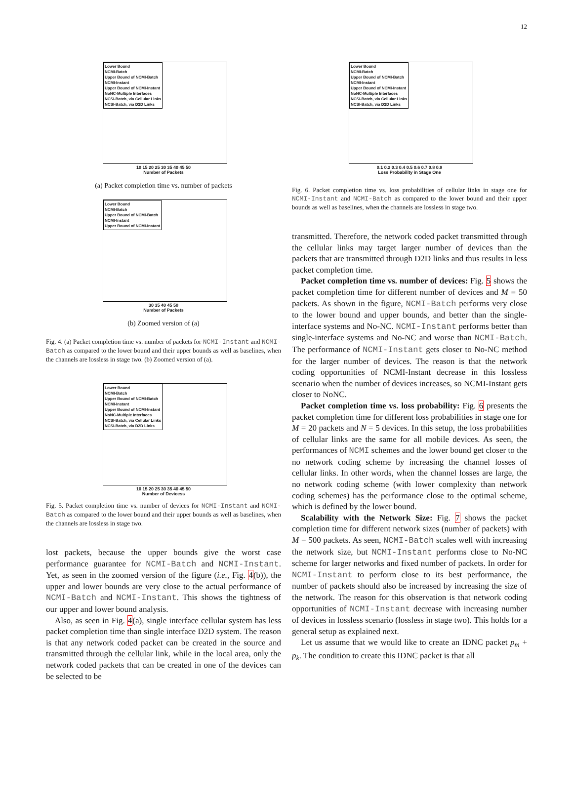12
Lower Bound
NCMI-Batch
Upper Bound of NCMI-Batch
NCMI-Instant
Upper Bound of NCMI-Instant
NoNC-Multiple Interfaces
NCSI-Batch, via Cellular Links
NCSI-Batch, via D2D Links
10 15 20 25 30 35 40 45 50
Number of Packets
(a) Packet completion time vs. number of packets
Lower Bound
NCMI-Batch
Upper Bound of NCMI-Batch
NCMI-Instant
Upper Bound of NCMI-Instant
30 35 40 45 50
Number of Packets
(b) Zoomed version of (a)
Fig. 4. (a) Packet completion time vs. number of packets for NCMI-Instant and NCMI-Batch as compared to the lower bound and their upper bounds as well as baselines, when the channels are lossless in stage two. (b) Zoomed version of (a).
Lower Bound
NCMI-Batch
Upper Bound of NCMI-Batch
NCMI-Instant
Upper Bound of NCMI-Instant
NoNC-Multiple Interfaces
NCSI-Batch, via Cellular Links
NCSI-Batch, via D2D Links
10 15 20 25 30 35 40 45 50
Number of Devicess
Fig. 5. Packet completion time vs. number of devices for NCMI-Instant and NCMI-Batch as compared to the lower bound and their upper bounds as well as baselines, when the channels are lossless in stage two.
lost packets, because the upper bounds give the worst case performance guarantee for NCMI-Batch and NCMI-Instant. Yet, as seen in the zoomed version of the figure (i.e., Fig. 4(b)), the upper and lower bounds are very close to the actual performance of NCMI-Batch and NCMI-Instant. This shows the tightness of our upper and lower bound analysis.
Also, as seen in Fig. 4(a), single interface cellular system has less packet completion time than single interface D2D system. The reason is that any network coded packet can be created in the source and transmitted through the cellular link, while in the local area, only the network coded packets that can be created in one of the devices can be selected to be
Lower Bound
NCMI-Batch
Upper Bound of NCMI-Batch
NCMI-Instant
Upper Bound of NCMI-Instant
NoNC-Multiple Interfaces
NCSI-Batch, via Cellular Links
NCSI-Batch, via D2D Links
0.1 0.2 0.3 0.4 0.5 0.6 0.7 0.8 0.9
Loss Probability in Stage One
Fig. 6. Packet completion time vs. loss probabilities of cellular links in stage one for NCMI-Instant and NCMI-Batch as compared to the lower bound and their upper bounds as well as baselines, when the channels are lossless in stage two.
transmitted. Therefore, the network coded packet transmitted through the cellular links may target larger number of devices than the packets that are transmitted through D2D links and thus results in less packet completion time.
Packet completion time vs. number of devices: Fig. 5 shows the packet completion time for different number of devices and M = 50 packets. As shown in the figure, NCMI-Batch performs very close to the lower bound and upper bounds, and better than the single-interface systems and No-NC. NCMI-Instant performs better than single-interface systems and No-NC and worse than NCMI-Batch. The performance of NCMI-Instant gets closer to No-NC method for the larger number of devices. The reason is that the network coding opportunities of NCMI-Instant decrease in this lossless scenario when the number of devices increases, so NCMI-Instant gets closer to NoNC.
Packet completion time vs. loss probability: Fig. 6 presents the packet completion time for different loss probabilities in stage one for M = 20 packets and N = 5 devices. In this setup, the loss probabilities of cellular links are the same for all mobile devices. As seen, the performances of NCMI schemes and the lower bound get closer to the no network coding scheme by increasing the channel losses of cellular links. In other words, when the channel losses are large, the no network coding scheme (with lower complexity than network coding schemes) has the performance close to the optimal scheme, which is defined by the lower bound.
Scalability with the Network Size: Fig. 7 shows the packet completion time for different network sizes (number of packets) with M = 500 packets. As seen, NCMI-Batch scales well with increasing the network size, but NCMI-Instant performs close to No-NC scheme for larger networks and fixed number of packets. In order for NCMI-Instant to perform close to its best performance, the number of packets should also be increased by increasing the size of the network. The reason for this observation is that network coding opportunities of NCMI-Instant decrease with increasing number of devices in lossless scenario (lossless in stage two). This holds for a general setup as explained next.
Let us assume that we would like to create an IDNC packet p<sub>m</sub> + p<sub>k</sub>. The condition to create this IDNC packet is that all